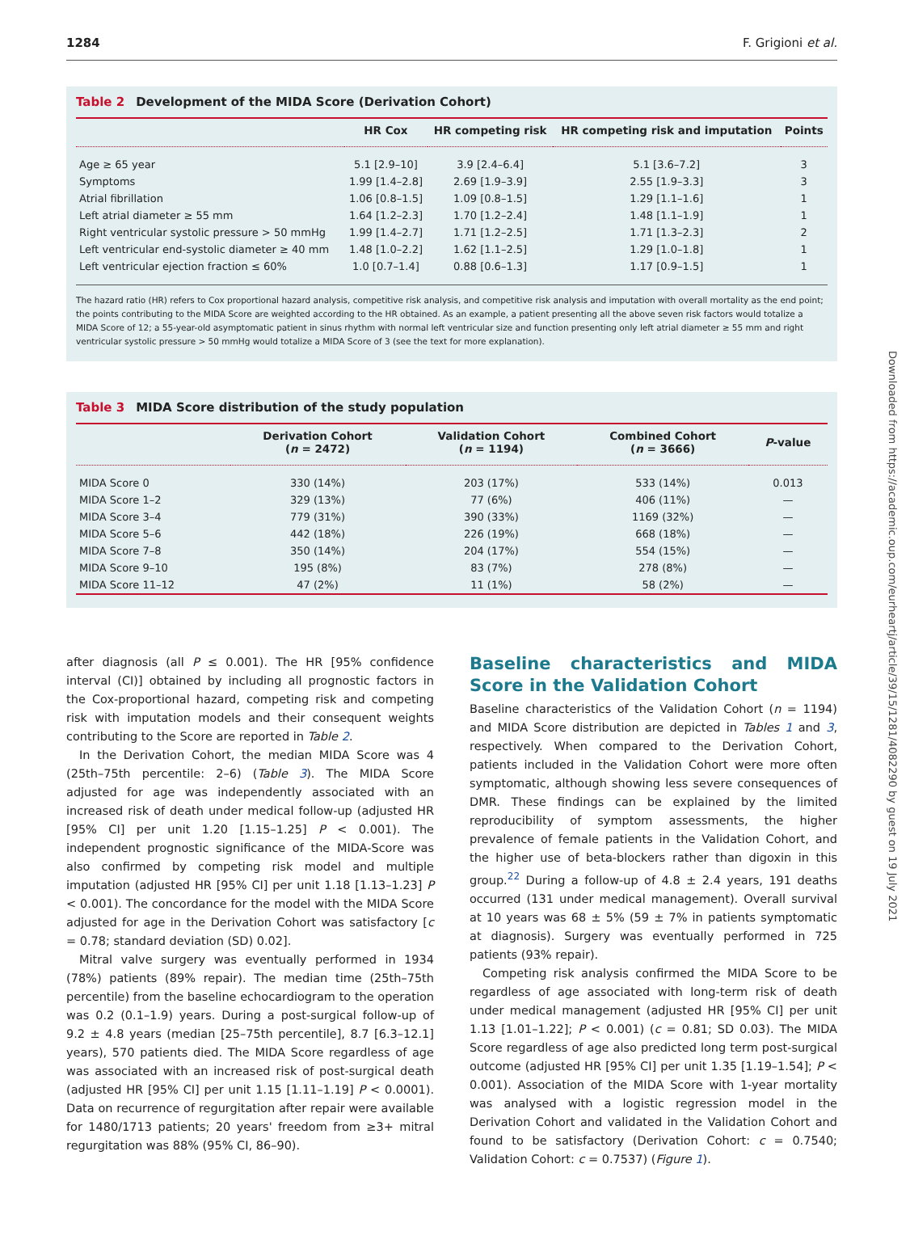1284 F. Grigioni et al.
Table 2 Development of the MIDA Score (Derivation Cohort)
| | HR Cox | HR competing risk | HR competing risk and imputation | Points |
| --- | --- | --- | --- | --- |
| Age ≥ 65 year | 5.1 [2.9–10] | 3.9 [2.4–6.4] | 5.1 [3.6–7.2] | 3 |
| Symptoms | 1.99 [1.4–2.8] | 2.69 [1.9–3.9] | 2.55 [1.9–3.3] | 3 |
| Atrial fibrillation | 1.06 [0.8–1.5] | 1.09 [0.8–1.5] | 1.29 [1.1–1.6] | 1 |
| Left atrial diameter ≥ 55 mm | 1.64 [1.2–2.3] | 1.70 [1.2–2.4] | 1.48 [1.1–1.9] | 1 |
| Right ventricular systolic pressure > 50 mmHg | 1.99 [1.4–2.7] | 1.71 [1.2–2.5] | 1.71 [1.3–2.3] | 2 |
| Left ventricular end-systolic diameter ≥ 40 mm | 1.48 [1.0–2.2] | 1.62 [1.1–2.5] | 1.29 [1.0–1.8] | 1 |
| Left ventricular ejection fraction ≤ 60% | 1.0 [0.7–1.4] | 0.88 [0.6–1.3] | 1.17 [0.9–1.5] | 1 |
The hazard ratio (HR) refers to Cox proportional hazard analysis, competitive risk analysis, and competitive risk analysis and imputation with overall mortality as the end point; the points contributing to the MIDA Score are weighted according to the HR obtained. As an example, a patient presenting all the above seven risk factors would totalize a MIDA Score of 12; a 55-year-old asymptomatic patient in sinus rhythm with normal left ventricular size and function presenting only left atrial diameter ≥ 55 mm and right ventricular systolic pressure > 50 mmHg would totalize a MIDA Score of 3 (see the text for more explanation).
Table 3 MIDA Score distribution of the study population
| | Derivation Cohort ( n = 2472) | Validation Cohort ( n = 1194) | Combined Cohort ( n = 3666) | P -value |
| --- | --- | --- | --- | --- |
| MIDA Score 0 | 330 (14%) | 203 (17%) | 533 (14%) | 0.013 |
| MIDA Score 1–2 | 329 (13%) | 77 (6%) | 406 (11%) | — |
| MIDA Score 3–4 | 779 (31%) | 390 (33%) | 1169 (32%) | — |
| MIDA Score 5–6 | 442 (18%) | 226 (19%) | 668 (18%) | — |
| MIDA Score 7–8 | 350 (14%) | 204 (17%) | 554 (15%) | — |
| MIDA Score 9–10 | 195 (8%) | 83 (7%) | 278 (8%) | — |
| MIDA Score 11–12 | 47 (2%) | 11 (1%) | 58 (2%) | — |
after diagnosis (all P ≤ 0.001). The HR [95% confidence interval (CI)] obtained by including all prognostic factors in the Cox-proportional hazard, competing risk and competing risk with imputation models and their consequent weights contributing to the Score are reported in Table 2.
In the Derivation Cohort, the median MIDA Score was 4 (25th–75th percentile: 2–6) (Table 3). The MIDA Score adjusted for age was independently associated with an increased risk of death under medical follow-up (adjusted HR [95% CI] per unit 1.20 [1.15–1.25] P < 0.001). The independent prognostic significance of the MIDA-Score was also confirmed by competing risk model and multiple imputation (adjusted HR [95% CI] per unit 1.18 [1.13–1.23] P < 0.001). The concordance for the model with the MIDA Score adjusted for age in the Derivation Cohort was satisfactory [c = 0.78; standard deviation (SD) 0.02].
Mitral valve surgery was eventually performed in 1934 (78%) patients (89% repair). The median time (25th–75th percentile) from the baseline echocardiogram to the operation was 0.2 (0.1–1.9) years. During a post-surgical follow-up of 9.2 ± 4.8 years (median [25–75th percentile], 8.7 [6.3–12.1] years), 570 patients died. The MIDA Score regardless of age was associated with an increased risk of post-surgical death (adjusted HR [95% CI] per unit 1.15 [1.11–1.19] P < 0.0001). Data on recurrence of regurgitation after repair were available for 1480/1713 patients; 20 years' freedom from ≥3+ mitral regurgitation was 88% (95% CI, 86–90).
Baseline characteristics and MIDA Score in the Validation Cohort
Baseline characteristics of the Validation Cohort (n = 1194) and MIDA Score distribution are depicted in Tables 1 and 3, respectively. When compared to the Derivation Cohort, patients included in the Validation Cohort were more often symptomatic, although showing less severe consequences of DMR. These findings can be explained by the limited reproducibility of symptom assessments, the higher prevalence of female patients in the Validation Cohort, and the higher use of beta-blockers rather than digoxin in this group.<sup>22</sup> During a follow-up of 4.8 ± 2.4 years, 191 deaths occurred (131 under medical management). Overall survival at 10 years was 68 ± 5% (59 ± 7% in patients symptomatic at diagnosis). Surgery was eventually performed in 725 patients (93% repair).
Competing risk analysis confirmed the MIDA Score to be regardless of age associated with long-term risk of death under medical management (adjusted HR [95% CI] per unit 1.13 [1.01–1.22]; P < 0.001) (c = 0.81; SD 0.03). The MIDA Score regardless of age also predicted long term post-surgical outcome (adjusted HR [95% CI] per unit 1.35 [1.19–1.54]; P < 0.001). Association of the MIDA Score with 1-year mortality was analysed with a logistic regression model in the Derivation Cohort and validated in the Validation Cohort and found to be satisfactory (Derivation Cohort: c = 0.7540; Validation Cohort: c = 0.7537) (Figure 1).
Downloaded from https://academic.oup.com/eurheartj/article/39/15/1281/4082290 by guest on 19 July 2021